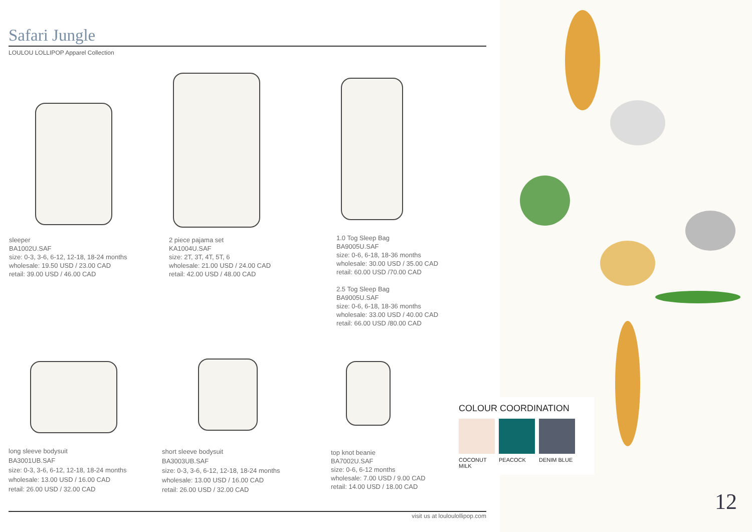Safari Jungle
LOULOU LOLLIPOP Apparel Collection
sleeper
BA1002U.SAF
size: 0-3, 3-6, 6-12, 12-18, 18-24 months
wholesale: 19.50 USD / 23.00 CAD
retail: 39.00 USD / 46.00 CAD
2 piece pajama set
KA1004U.SAF
size: 2T, 3T, 4T, 5T, 6
wholesale: 21.00 USD / 24.00 CAD
retail: 42.00 USD / 48.00 CAD
1.0 Tog Sleep Bag
BA9005U.SAF
size: 0-6, 6-18, 18-36 months
wholesale: 30.00 USD / 35.00 CAD
retail: 60.00 USD /70.00 CAD
2.5 Tog Sleep Bag
BA9005U.SAF
size: 0-6, 6-18, 18-36 months
wholesale: 33.00 USD / 40.00 CAD
retail: 66.00 USD /80.00 CAD
long sleeve bodysuit
BA3001UB.SAF
size: 0-3, 3-6, 6-12, 12-18, 18-24 months
wholesale: 13.00 USD / 16.00 CAD
retail: 26.00 USD / 32.00 CAD
short sleeve bodysuit
BA3003UB.SAF
size: 0-3, 3-6, 6-12, 12-18, 18-24 months
wholesale: 13.00 USD / 16.00 CAD
retail: 26.00 USD / 32.00 CAD
top knot beanie
BA7002U.SAF
size: 0-6, 6-12 months
wholesale: 7.00 USD / 9.00 CAD
retail: 14.00 USD / 18.00 CAD
visit us at louloulollipop.com
COLOUR COORDINATION
COCONUT
MILK
PEACOCK DENIM BLUE
12